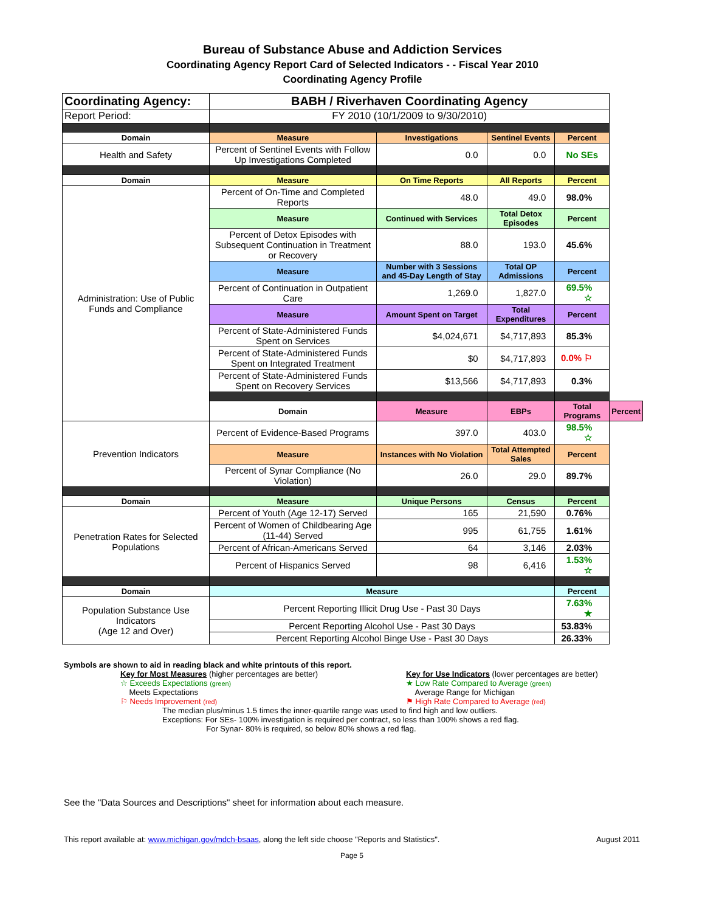Bureau of Substance Abuse and Addiction Services
Coordinating Agency Report Card of Selected Indicators - - Fiscal Year 2010
Coordinating Agency Profile
| Coordinating Agency: | BABH / Riverhaven Coordinating Agency | | | | |
| Report Period: | FY 2010 (10/1/2009 to 9/30/2010) | | | | |
| Domain | Measure | Investigations | Sentinel Events | Percent | |
| Health and Safety | Percent of Sentinel Events with Follow Up Investigations Completed | 0.0 | 0.0 | No SEs | |
| Domain | Measure | On Time Reports | All Reports | Percent | |
| Administration: Use of Public Funds and Compliance | Percent of On-Time and Completed Reports | 48.0 | 49.0 | 98.0% | |
| | Measure | Continued with Services | Total Detox Episodes | Percent | |
| | Percent of Detox Episodes with Subsequent Continuation in Treatment or Recovery | 88.0 | 193.0 | 45.6% | |
| | Measure | Number with 3 Sessions and 45-Day Length of Stay | Total OP Admissions | Percent | |
| | Percent of Continuation in Outpatient Care | 1,269.0 | 1,827.0 | 69.5% ☆ | |
| | Measure | Amount Spent on Target | Total Expenditures | Percent | |
| | Percent of State-Administered Funds Spent on Services | $4,024,671 | $4,717,893 | 85.3% | |
| | Percent of State-Administered Funds Spent on Integrated Treatment | $0 | $4,717,893 | 0.0% ⚐ | |
| | Percent of State-Administered Funds Spent on Recovery Services | $13,566 | $4,717,893 | 0.3% | |
| | Domain | Measure | EBPs | Total Programs | Percent |
| Prevention Indicators | Percent of Evidence-Based Programs | 397.0 | 403.0 | 98.5% ☆ | |
| | Measure | Instances with No Violation | Total Attempted Sales | Percent | |
| | Percent of Synar Compliance (No Violation) | 26.0 | 29.0 | 89.7% | |
| Domain | Measure | Unique Persons | Census | Percent | |
| Penetration Rates for Selected Populations | Percent of Youth (Age 12-17) Served | 165 | 21,590 | 0.76% | |
| | Percent of Women of Childbearing Age (11-44) Served | 995 | 61,755 | 1.61% | |
| | Percent of African-Americans Served | 64 | 3,146 | 2.03% | |
| | Percent of Hispanics Served | 98 | 6,416 | 1.53% ☆ | |
| Domain | Measure | | | Percent | |
| Population Substance Use Indicators (Age 12 and Over) | Percent Reporting Illicit Drug Use - Past 30 Days | | | 7.63% ★ | |
| | Percent Reporting Alcohol Use - Past 30 Days | | | 53.83% | |
| | Percent Reporting Alcohol Binge Use - Past 30 Days | | | 26.33% | |
Symbols are shown to aid in reading black and white printouts of this report.
Key for Most Measures (higher percentages are better)
☆ Exceeds Expectations (green)
Meets Expectations
⚐ Needs Improvement (red)
Key for Use Indicators (lower percentages are better)
★ Low Rate Compared to Average (green)
Average Range for Michigan
⚑ High Rate Compared to Average (red)
The median plus/minus 1.5 times the inner-quartile range was used to find high and low outliers.
Exceptions: For SEs- 100% investigation is required per contract, so less than 100% shows a red flag.
For Synar- 80% is required, so below 80% shows a red flag.
See the "Data Sources and Descriptions" sheet for information about each measure.
This report available at: www.michigan.gov/mdch-bsaas, along the left side choose "Reports and Statistics". August 2011
Page 5